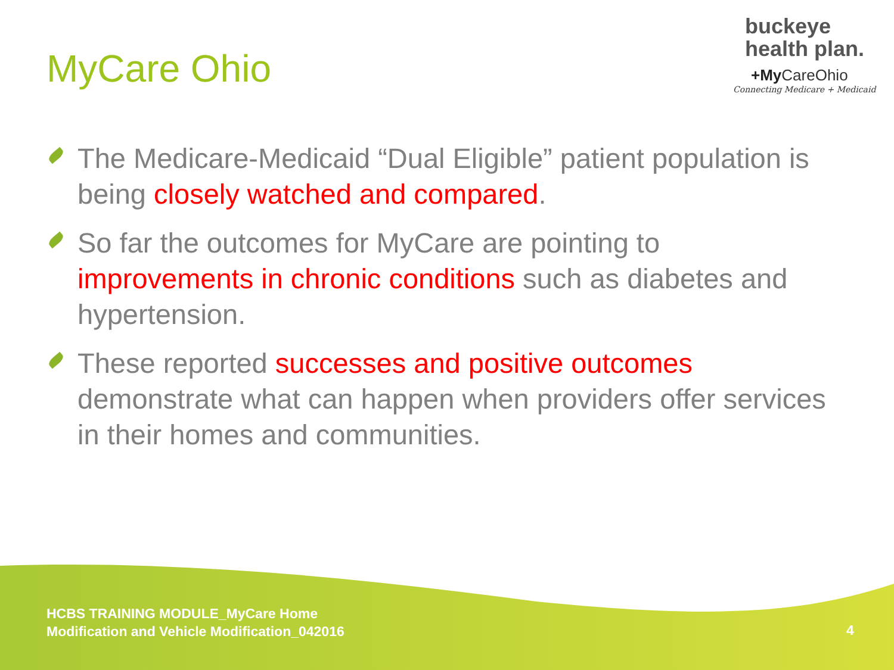MyCare Ohio
buckeye
health plan.
+My CareOhio
Connecting Medicare + Medicaid
The Medicare-Medicaid “Dual Eligible” patient population is being closely watched and compared.
So far the outcomes for MyCare are pointing to improvements in chronic conditions such as diabetes and hypertension.
These reported successes and positive outcomes demonstrate what can happen when providers offer services in their homes and communities.
HCBS TRAINING MODULE_MyCare Home
Modification and Vehicle Modification_042016
4